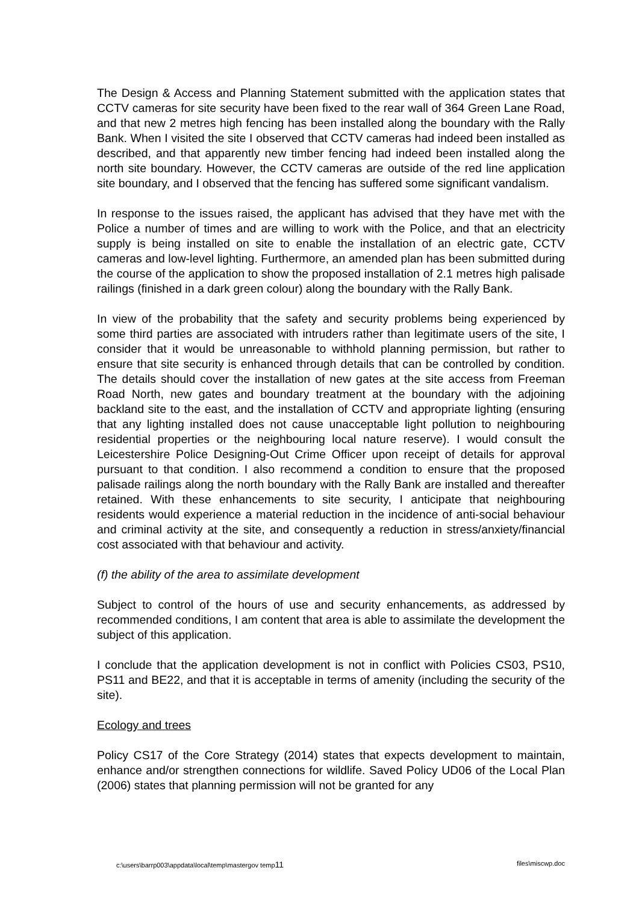The Design & Access and Planning Statement submitted with the application states that CCTV cameras for site security have been fixed to the rear wall of 364 Green Lane Road, and that new 2 metres high fencing has been installed along the boundary with the Rally Bank. When I visited the site I observed that CCTV cameras had indeed been installed as described, and that apparently new timber fencing had indeed been installed along the north site boundary. However, the CCTV cameras are outside of the red line application site boundary, and I observed that the fencing has suffered some significant vandalism.
In response to the issues raised, the applicant has advised that they have met with the Police a number of times and are willing to work with the Police, and that an electricity supply is being installed on site to enable the installation of an electric gate, CCTV cameras and low-level lighting. Furthermore, an amended plan has been submitted during the course of the application to show the proposed installation of 2.1 metres high palisade railings (finished in a dark green colour) along the boundary with the Rally Bank.
In view of the probability that the safety and security problems being experienced by some third parties are associated with intruders rather than legitimate users of the site, I consider that it would be unreasonable to withhold planning permission, but rather to ensure that site security is enhanced through details that can be controlled by condition. The details should cover the installation of new gates at the site access from Freeman Road North, new gates and boundary treatment at the boundary with the adjoining backland site to the east, and the installation of CCTV and appropriate lighting (ensuring that any lighting installed does not cause unacceptable light pollution to neighbouring residential properties or the neighbouring local nature reserve). I would consult the Leicestershire Police Designing-Out Crime Officer upon receipt of details for approval pursuant to that condition. I also recommend a condition to ensure that the proposed palisade railings along the north boundary with the Rally Bank are installed and thereafter retained. With these enhancements to site security, I anticipate that neighbouring residents would experience a material reduction in the incidence of anti-social behaviour and criminal activity at the site, and consequently a reduction in stress/anxiety/financial cost associated with that behaviour and activity.
(f) the ability of the area to assimilate development
Subject to control of the hours of use and security enhancements, as addressed by recommended conditions, I am content that area is able to assimilate the development the subject of this application.
I conclude that the application development is not in conflict with Policies CS03, PS10, PS11 and BE22, and that it is acceptable in terms of amenity (including the security of the site).
Ecology and trees
Policy CS17 of the Core Strategy (2014) states that expects development to maintain, enhance and/or strengthen connections for wildlife. Saved Policy UD06 of the Local Plan (2006) states that planning permission will not be granted for any
c:\users\barrp003\appdata\local\temp\mastergov temp11 files\miscwp.doc